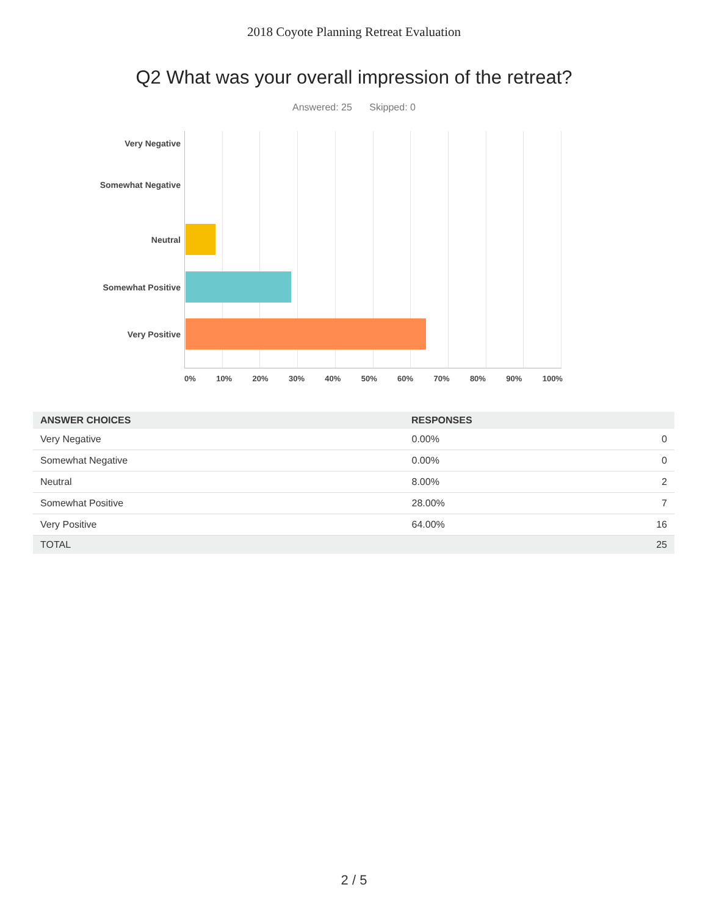2018 Coyote Planning Retreat Evaluation
Q2 What was your overall impression of the retreat?
Answered: 25 Skipped: 0
Very Negative
Somewhat Negative
Neutral
Somewhat Positive
Very Positive
0% 10% 20% 30% 40% 50% 60% 70% 80% 90% 100%
| ANSWER CHOICES | RESPONSES | |
| --- | --- | --- |
| Very Negative | 0.00% | 0 |
| Somewhat Negative | 0.00% | 0 |
| Neutral | 8.00% | 2 |
| Somewhat Positive | 28.00% | 7 |
| Very Positive | 64.00% | 16 |
| TOTAL | | 25 |
2 / 5